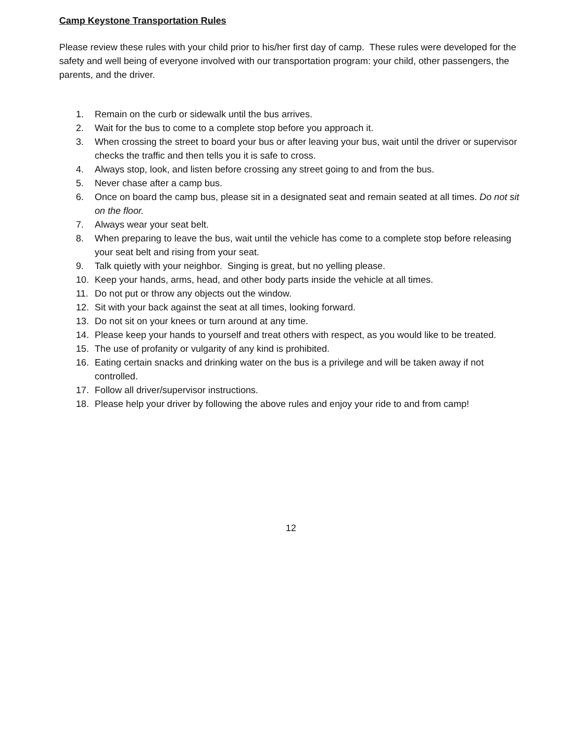Camp Keystone Transportation Rules
Please review these rules with your child prior to his/her first day of camp. These rules were developed for the safety and well being of everyone involved with our transportation program: your child, other passengers, the parents, and the driver.
1. Remain on the curb or sidewalk until the bus arrives.
2. Wait for the bus to come to a complete stop before you approach it.
3. When crossing the street to board your bus or after leaving your bus, wait until the driver or supervisor checks the traffic and then tells you it is safe to cross.
4. Always stop, look, and listen before crossing any street going to and from the bus.
5. Never chase after a camp bus.
6. Once on board the camp bus, please sit in a designated seat and remain seated at all times. Do not sit on the floor.
7. Always wear your seat belt.
8. When preparing to leave the bus, wait until the vehicle has come to a complete stop before releasing your seat belt and rising from your seat.
9. Talk quietly with your neighbor. Singing is great, but no yelling please.
10. Keep your hands, arms, head, and other body parts inside the vehicle at all times.
11. Do not put or throw any objects out the window.
12. Sit with your back against the seat at all times, looking forward.
13. Do not sit on your knees or turn around at any time.
14. Please keep your hands to yourself and treat others with respect, as you would like to be treated.
15. The use of profanity or vulgarity of any kind is prohibited.
16. Eating certain snacks and drinking water on the bus is a privilege and will be taken away if not controlled.
17. Follow all driver/supervisor instructions.
18. Please help your driver by following the above rules and enjoy your ride to and from camp!
12